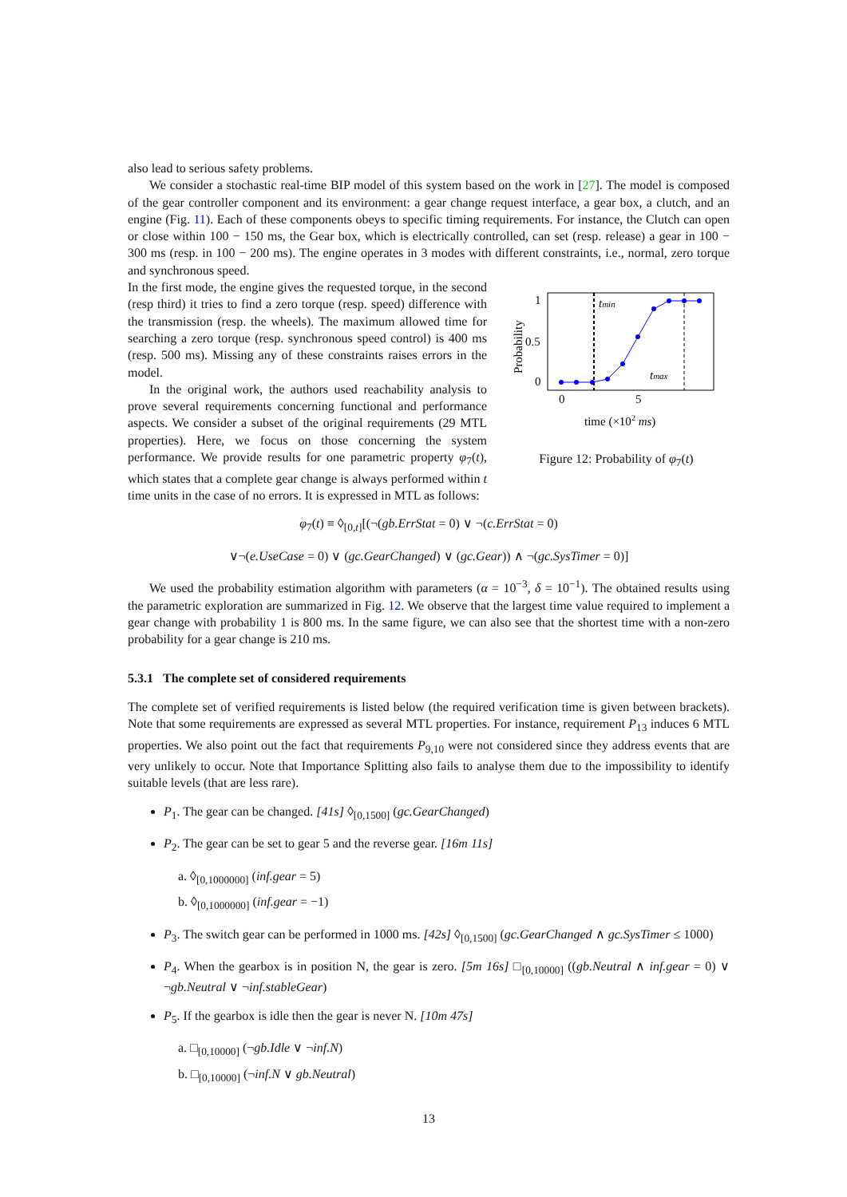also lead to serious safety problems.
We consider a stochastic real-time BIP model of this system based on the work in [27]. The model is composed of the gear controller component and its environment: a gear change request interface, a gear box, a clutch, and an engine (Fig. 11). Each of these components obeys to specific timing requirements. For instance, the Clutch can open or close within 100 − 150 ms, the Gear box, which is electrically controlled, can set (resp. release) a gear in 100 − 300 ms (resp. in 100 − 200 ms). The engine operates in 3 modes with different constraints, i.e., normal, zero torque and synchronous speed.
In the first mode, the engine gives the requested torque, in the second (resp third) it tries to find a zero torque (resp. speed) difference with the transmission (resp. the wheels). The maximum allowed time for searching a zero torque (resp. synchronous speed control) is 400 ms (resp. 500 ms). Missing any of these constraints raises errors in the model.
In the original work, the authors used reachability analysis to prove several requirements concerning functional and performance aspects. We consider a subset of the original requirements (29 MTL properties). Here, we focus on those concerning the system performance. We provide results for one parametric property φ<sub>7</sub>(t), which states that a complete gear change is always performed within t time units in the case of no errors. It is expressed in MTL as follows:
1
0.5
0
0
5
Probability
tmin
tmax
time (×102 ms)
Figure 12: Probability of φ<sub>7</sub>(t)
φ<sub>7</sub>(t) ≡ ◊<sub>[0,t]</sub>[(¬(gb.ErrStat = 0) ∨ ¬(c.ErrStat = 0)
∨¬(e.UseCase = 0) ∨ (gc.GearChanged) ∨ (gc.Gear)) ∧ ¬(gc.SysTimer = 0)]
We used the probability estimation algorithm with parameters (α = 10<sup>−3</sup>, δ = 10<sup>−1</sup>). The obtained results using the parametric exploration are summarized in Fig. 12. We observe that the largest time value required to implement a gear change with probability 1 is 800 ms. In the same figure, we can also see that the shortest time with a non-zero probability for a gear change is 210 ms.
5.3.1 The complete set of considered requirements
The complete set of verified requirements is listed below (the required verification time is given between brackets). Note that some requirements are expressed as several MTL properties. For instance, requirement P<sub>13</sub> induces 6 MTL properties. We also point out the fact that requirements P<sub>9,10</sub> were not considered since they address events that are very unlikely to occur. Note that Importance Splitting also fails to analyse them due to the impossibility to identify suitable levels (that are less rare).
P<sub>1</sub>. The gear can be changed. [41s] ◊<sub>[0,1500]</sub> (gc.GearChanged)
P<sub>2</sub>. The gear can be set to gear 5 and the reverse gear. [16m 11s]
a. ◊<sub>[0,1000000]</sub> (inf.gear = 5)
b. ◊<sub>[0,1000000]</sub> (inf.gear = −1)
P<sub>3</sub>. The switch gear can be performed in 1000 ms. [42s] ◊<sub>[0,1500]</sub> (gc.GearChanged ∧ gc.SysTimer ≤ 1000)
P<sub>4</sub>. When the gearbox is in position N, the gear is zero. [5m 16s] □<sub>[0,10000]</sub> ((gb.Neutral ∧ inf.gear = 0) ∨ ¬gb.Neutral ∨ ¬inf.stableGear)
P<sub>5</sub>. If the gearbox is idle then the gear is never N. [10m 47s]
a. □<sub>[0,10000]</sub> (¬gb.Idle ∨ ¬inf.N)
b. □<sub>[0,10000]</sub> (¬inf.N ∨ gb.Neutral)
13